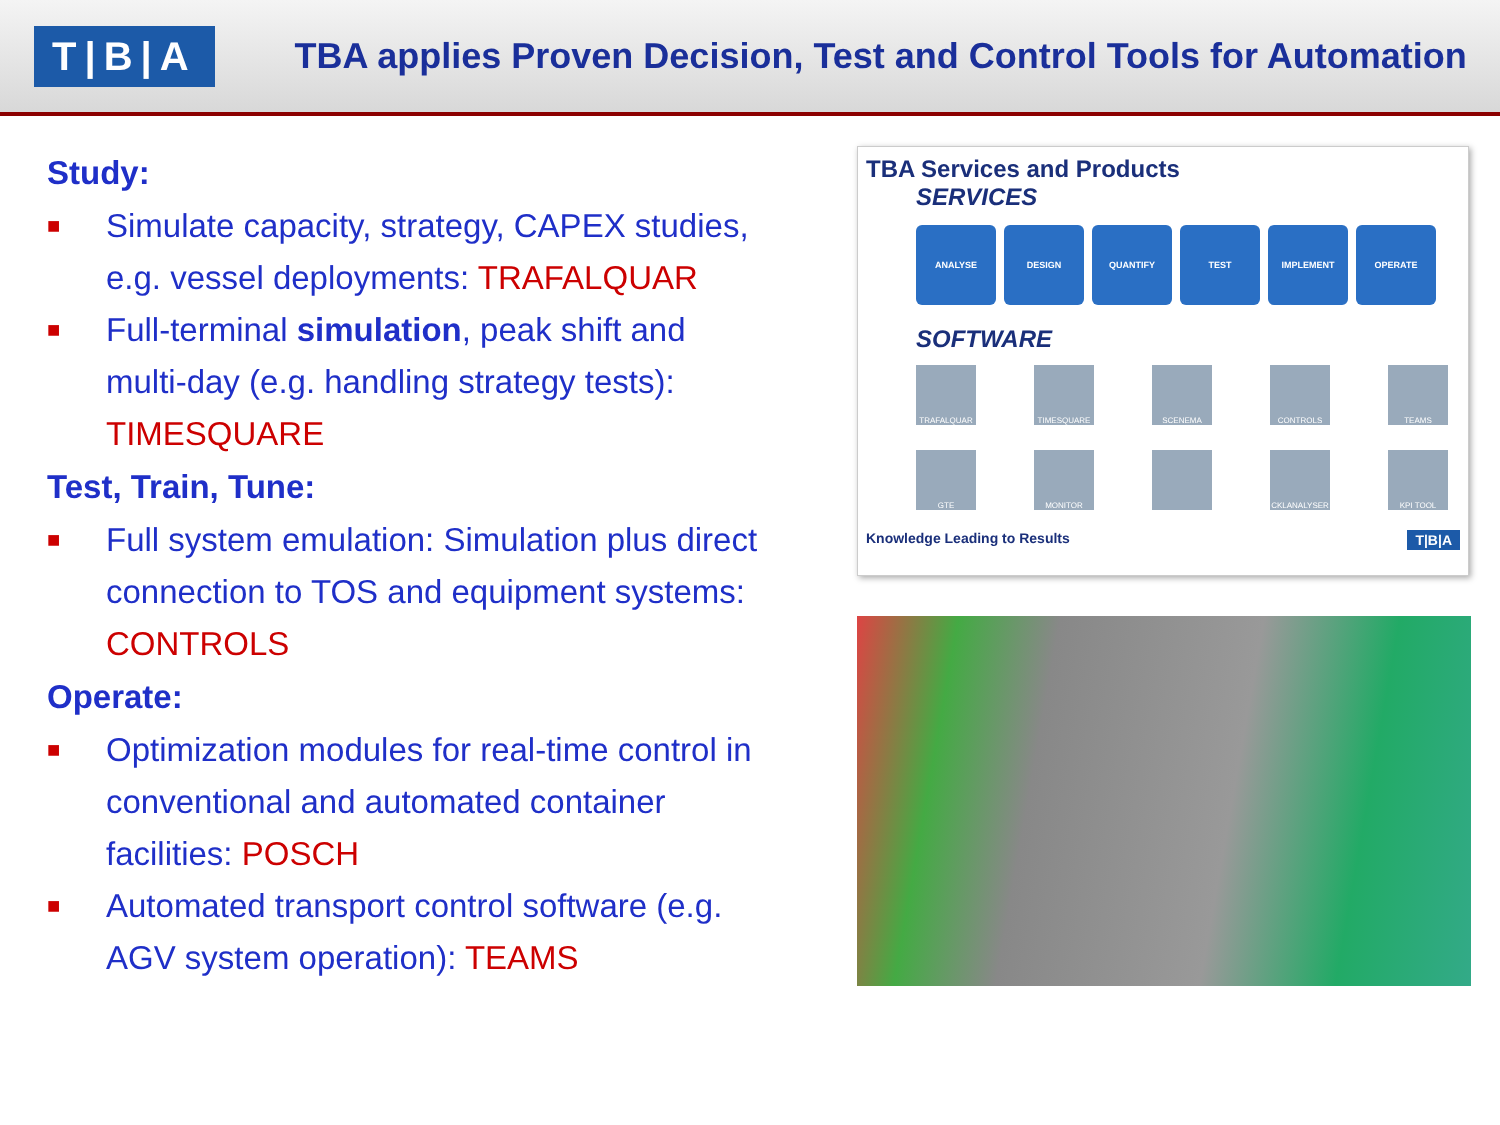T|B|A
TBA applies Proven Decision, Test and Control Tools for Automation
Study:
■ Simulate capacity, strategy, CAPEX studies, e.g. vessel deployments: TRAFALQUAR
■ Full-terminal simulation, peak shift and multi-day (e.g. handling strategy tests): TIMESQUARE
Test, Train, Tune:
■ Full system emulation: Simulation plus direct connection to TOS and equipment systems: CONTROLS
Operate:
■ Optimization modules for real-time control in conventional and automated container facilities: POSCH
■ Automated transport control software (e.g. AGV system operation): TEAMS
TBA Services and Products
SERVICES
ANALYSE DESIGN QUANTIFY TEST IMPLEMENT OPERATE
SOFTWARE
TRAFALQUAR
TIMESQUARE
SCENEMA
CONTROLS
TEAMS
GTE
MONITOR
CKLANALYSER
KPI TOOL
Knowledge Leading to Results T|B|A